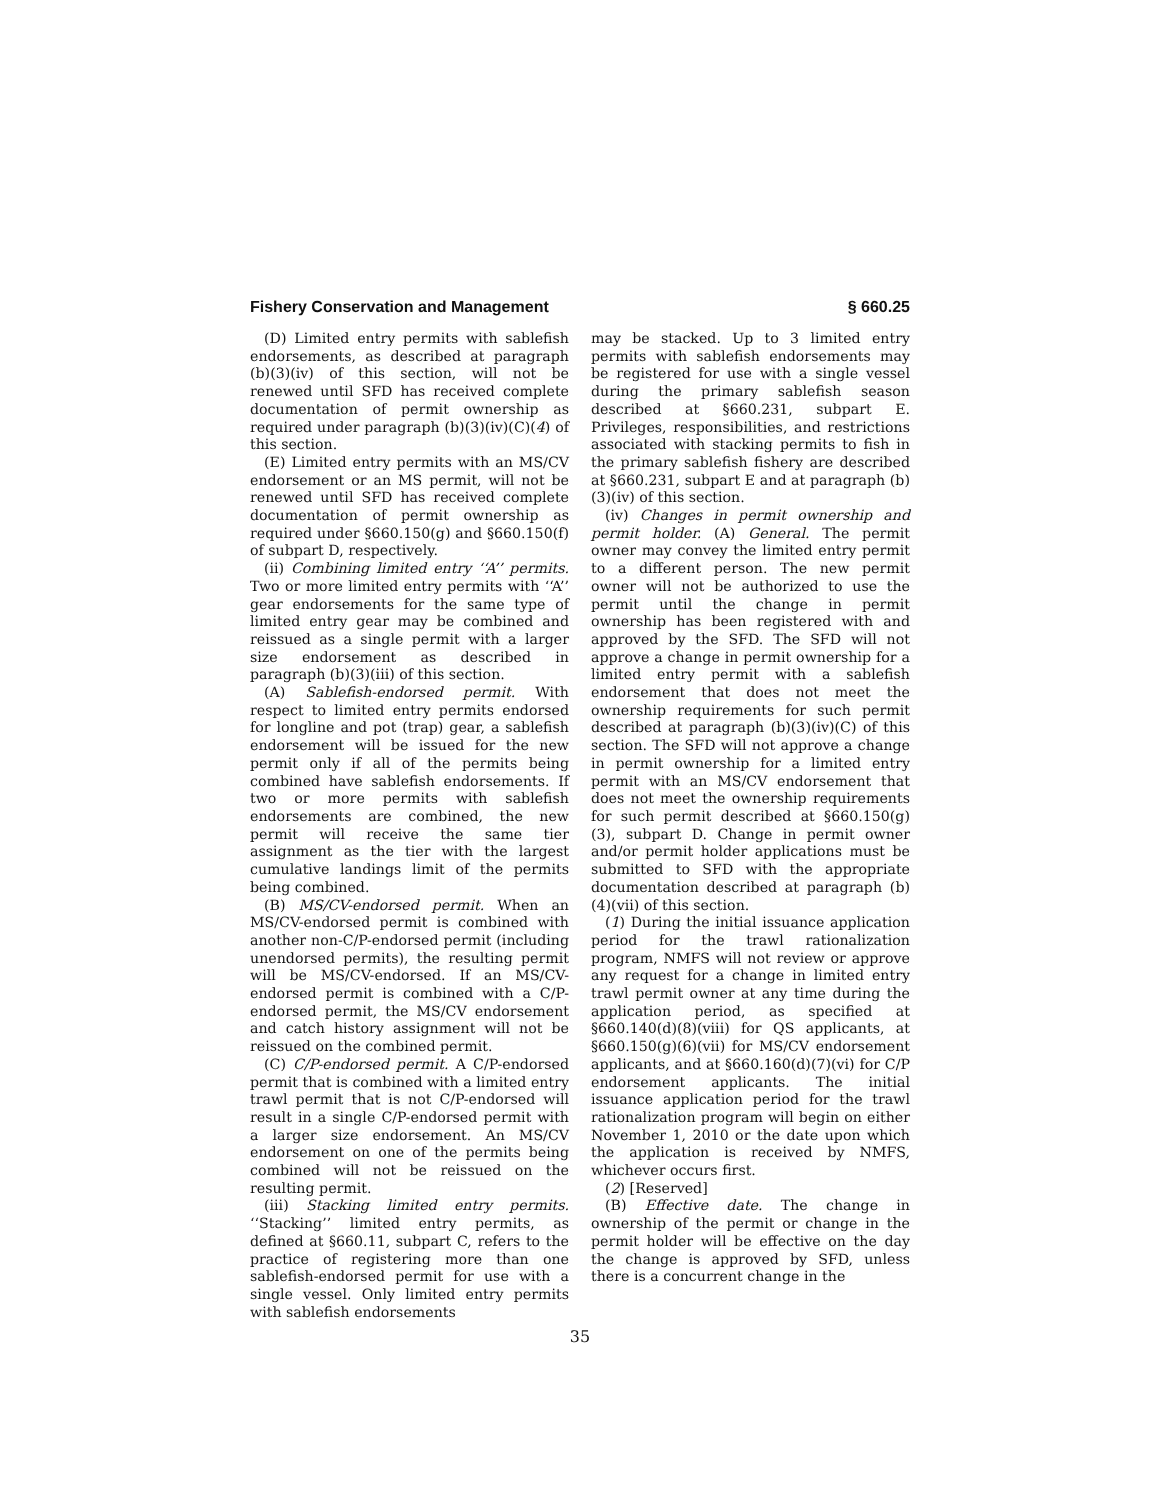Fishery Conservation and Management § 660.25
(D) Limited entry permits with sablefish endorsements, as described at paragraph (b)(3)(iv) of this section, will not be renewed until SFD has received complete documentation of permit ownership as required under paragraph (b)(3)(iv)(C)(4) of this section.
(E) Limited entry permits with an MS/CV endorsement or an MS permit, will not be renewed until SFD has received complete documentation of permit ownership as required under §660.150(g) and §660.150(f) of subpart D, respectively.
(ii) Combining limited entry ‘‘A’’ permits. Two or more limited entry permits with ‘‘A’’ gear endorsements for the same type of limited entry gear may be combined and reissued as a single permit with a larger size endorsement as described in paragraph (b)(3)(iii) of this section.
(A) Sablefish-endorsed permit. With respect to limited entry permits endorsed for longline and pot (trap) gear, a sablefish endorsement will be issued for the new permit only if all of the permits being combined have sablefish endorsements. If two or more permits with sablefish endorsements are combined, the new permit will receive the same tier assignment as the tier with the largest cumulative landings limit of the permits being combined.
(B) MS/CV-endorsed permit. When an MS/CV-endorsed permit is combined with another non-C/P-endorsed permit (including unendorsed permits), the resulting permit will be MS/CV-endorsed. If an MS/CV-endorsed permit is combined with a C/P-endorsed permit, the MS/CV endorsement and catch history assignment will not be reissued on the combined permit.
(C) C/P-endorsed permit. A C/P-endorsed permit that is combined with a limited entry trawl permit that is not C/P-endorsed will result in a single C/P-endorsed permit with a larger size endorsement. An MS/CV endorsement on one of the permits being combined will not be reissued on the resulting permit.
(iii) Stacking limited entry permits. ‘‘Stacking’’ limited entry permits, as defined at §660.11, subpart C, refers to the practice of registering more than one sablefish-endorsed permit for use with a single vessel. Only limited entry permits with sablefish endorsements
may be stacked. Up to 3 limited entry permits with sablefish endorsements may be registered for use with a single vessel during the primary sablefish season described at §660.231, subpart E. Privileges, responsibilities, and restrictions associated with stacking permits to fish in the primary sablefish fishery are described at §660.231, subpart E and at paragraph (b)(3)(iv) of this section.
(iv) Changes in permit ownership and permit holder. (A) General. The permit owner may convey the limited entry permit to a different person. The new permit owner will not be authorized to use the permit until the change in permit ownership has been registered with and approved by the SFD. The SFD will not approve a change in permit ownership for a limited entry permit with a sablefish endorsement that does not meet the ownership requirements for such permit described at paragraph (b)(3)(iv)(C) of this section. The SFD will not approve a change in permit ownership for a limited entry permit with an MS/CV endorsement that does not meet the ownership requirements for such permit described at §660.150(g)(3), subpart D. Change in permit owner and/or permit holder applications must be submitted to SFD with the appropriate documentation described at paragraph (b)(4)(vii) of this section.
(1) During the initial issuance application period for the trawl rationalization program, NMFS will not review or approve any request for a change in limited entry trawl permit owner at any time during the application period, as specified at §660.140(d)(8)(viii) for QS applicants, at §660.150(g)(6)(vii) for MS/CV endorsement applicants, and at §660.160(d)(7)(vi) for C/P endorsement applicants. The initial issuance application period for the trawl rationalization program will begin on either November 1, 2010 or the date upon which the application is received by NMFS, whichever occurs first.
(2) [Reserved]
(B) Effective date. The change in ownership of the permit or change in the permit holder will be effective on the day the change is approved by SFD, unless there is a concurrent change in the
35